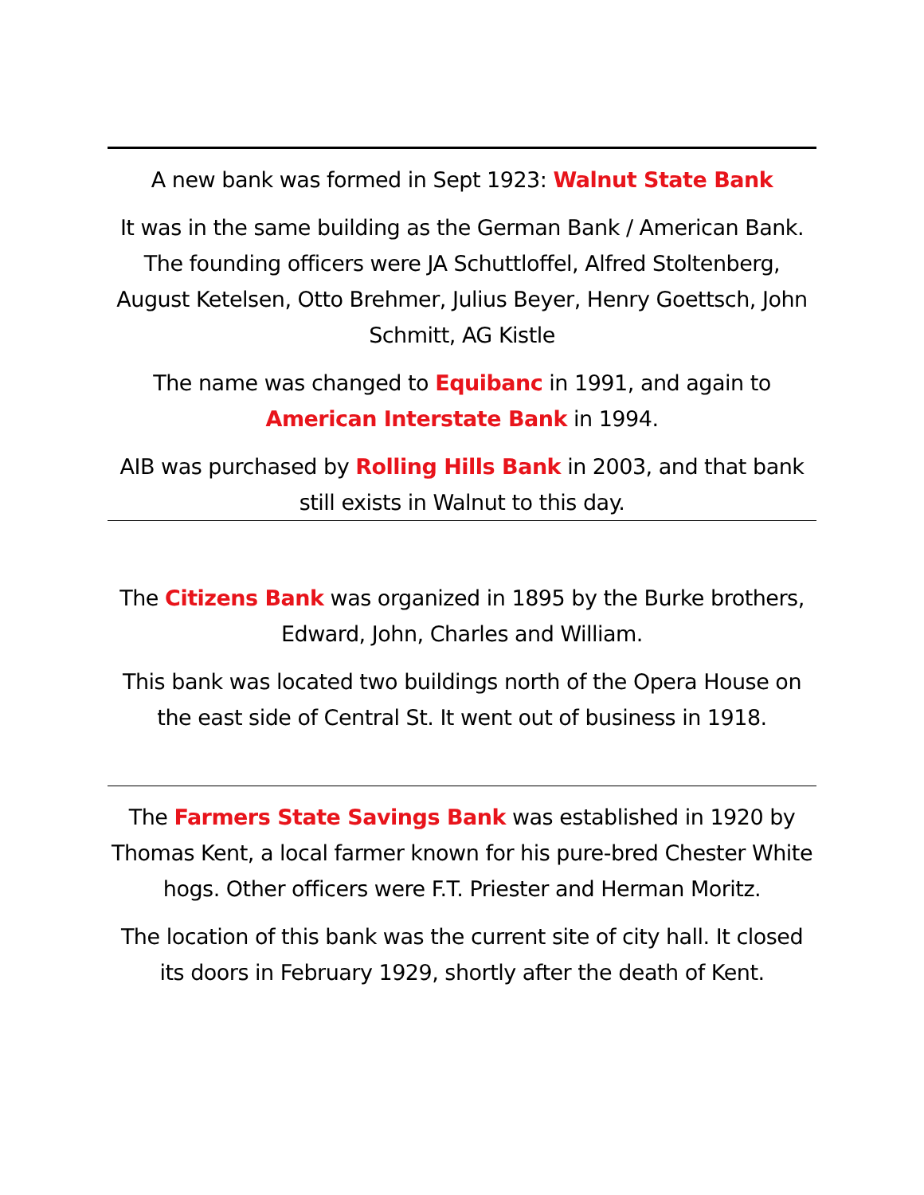A new bank was formed in Sept 1923: Walnut State Bank
It was in the same building as the German Bank / American Bank. The founding officers were JA Schuttloffel, Alfred Stoltenberg, August Ketelsen, Otto Brehmer, Julius Beyer, Henry Goettsch, John Schmitt, AG Kistle
The name was changed to Equibanc in 1991, and again to American Interstate Bank in 1994.
AIB was purchased by Rolling Hills Bank in 2003, and that bank still exists in Walnut to this day.
The Citizens Bank was organized in 1895 by the Burke brothers, Edward, John, Charles and William.
This bank was located two buildings north of the Opera House on the east side of Central St. It went out of business in 1918.
The Farmers State Savings Bank was established in 1920 by Thomas Kent, a local farmer known for his pure-bred Chester White hogs. Other officers were F.T. Priester and Herman Moritz.
The location of this bank was the current site of city hall. It closed its doors in February 1929, shortly after the death of Kent.